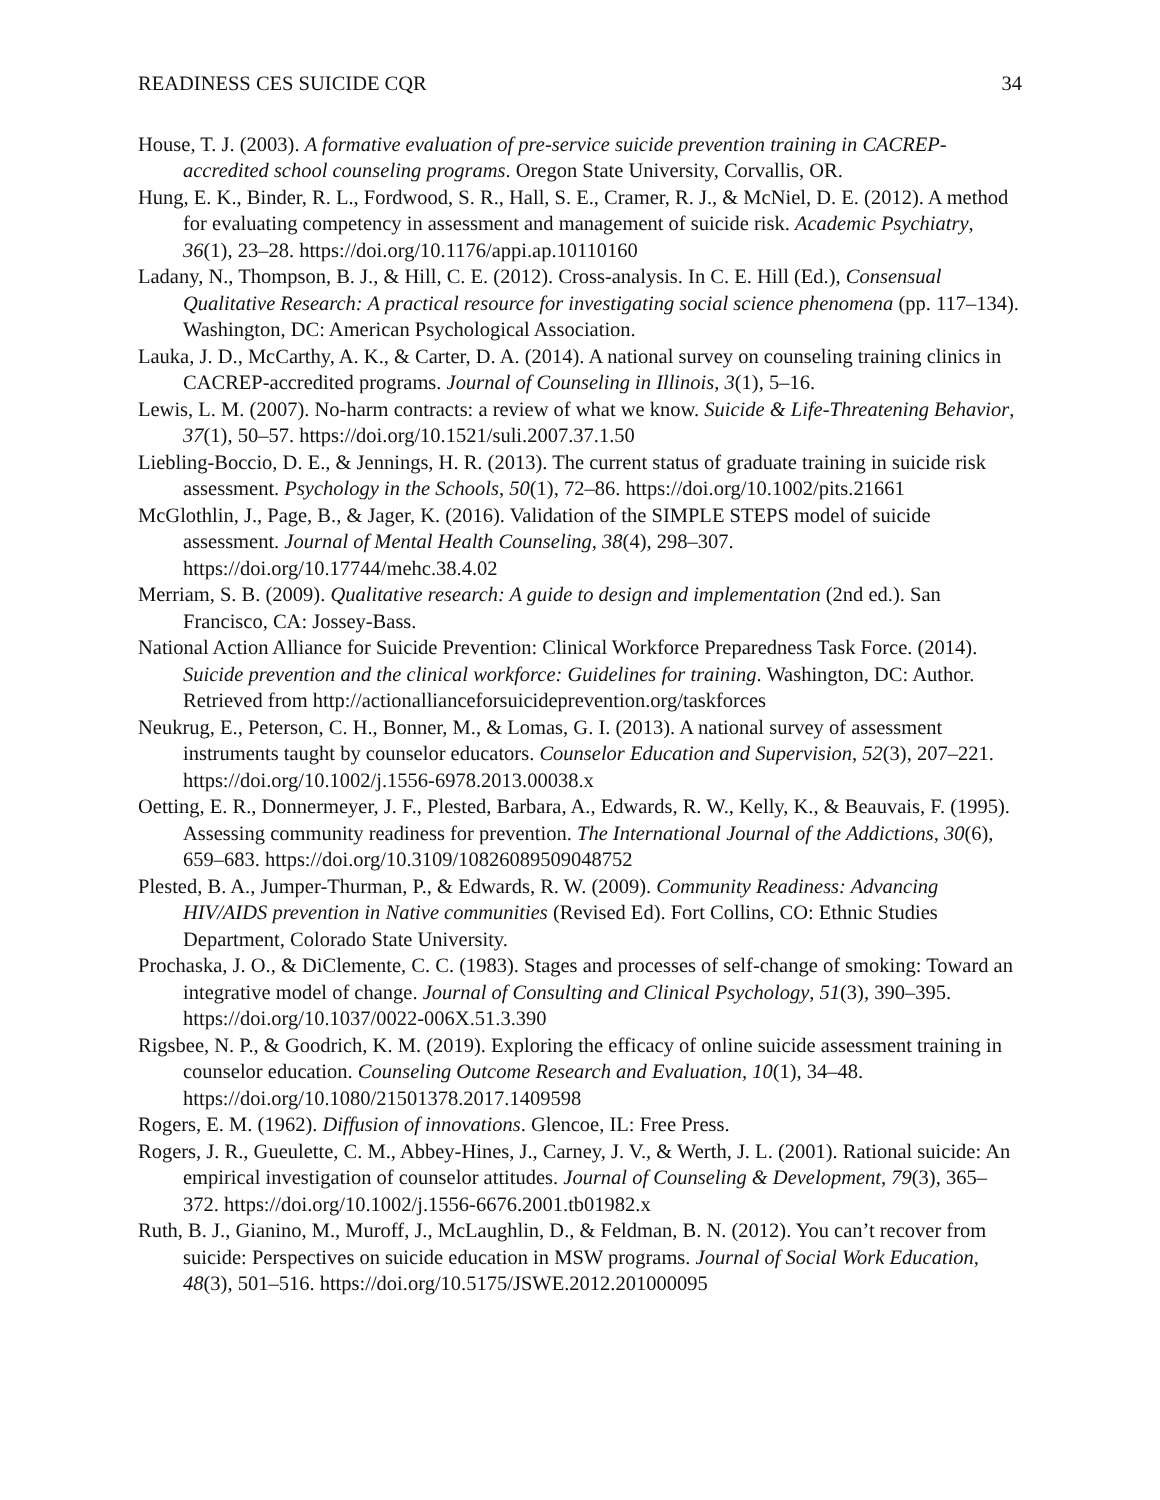READINESS CES SUICIDE CQR 34
House, T. J. (2003). A formative evaluation of pre-service suicide prevention training in CACREP-accredited school counseling programs. Oregon State University, Corvallis, OR.
Hung, E. K., Binder, R. L., Fordwood, S. R., Hall, S. E., Cramer, R. J., & McNiel, D. E. (2012). A method for evaluating competency in assessment and management of suicide risk. Academic Psychiatry, 36(1), 23–28. https://doi.org/10.1176/appi.ap.10110160
Ladany, N., Thompson, B. J., & Hill, C. E. (2012). Cross-analysis. In C. E. Hill (Ed.), Consensual Qualitative Research: A practical resource for investigating social science phenomena (pp. 117–134). Washington, DC: American Psychological Association.
Lauka, J. D., McCarthy, A. K., & Carter, D. A. (2014). A national survey on counseling training clinics in CACREP-accredited programs. Journal of Counseling in Illinois, 3(1), 5–16.
Lewis, L. M. (2007). No-harm contracts: a review of what we know. Suicide & Life-Threatening Behavior, 37(1), 50–57. https://doi.org/10.1521/suli.2007.37.1.50
Liebling-Boccio, D. E., & Jennings, H. R. (2013). The current status of graduate training in suicide risk assessment. Psychology in the Schools, 50(1), 72–86. https://doi.org/10.1002/pits.21661
McGlothlin, J., Page, B., & Jager, K. (2016). Validation of the SIMPLE STEPS model of suicide assessment. Journal of Mental Health Counseling, 38(4), 298–307. https://doi.org/10.17744/mehc.38.4.02
Merriam, S. B. (2009). Qualitative research: A guide to design and implementation (2nd ed.). San Francisco, CA: Jossey-Bass.
National Action Alliance for Suicide Prevention: Clinical Workforce Preparedness Task Force. (2014). Suicide prevention and the clinical workforce: Guidelines for training. Washington, DC: Author. Retrieved from http://actionallianceforsuicideprevention.org/taskforces
Neukrug, E., Peterson, C. H., Bonner, M., & Lomas, G. I. (2013). A national survey of assessment instruments taught by counselor educators. Counselor Education and Supervision, 52(3), 207–221. https://doi.org/10.1002/j.1556-6978.2013.00038.x
Oetting, E. R., Donnermeyer, J. F., Plested, Barbara, A., Edwards, R. W., Kelly, K., & Beauvais, F. (1995). Assessing community readiness for prevention. The International Journal of the Addictions, 30(6), 659–683. https://doi.org/10.3109/10826089509048752
Plested, B. A., Jumper-Thurman, P., & Edwards, R. W. (2009). Community Readiness: Advancing HIV/AIDS prevention in Native communities (Revised Ed). Fort Collins, CO: Ethnic Studies Department, Colorado State University.
Prochaska, J. O., & DiClemente, C. C. (1983). Stages and processes of self-change of smoking: Toward an integrative model of change. Journal of Consulting and Clinical Psychology, 51(3), 390–395. https://doi.org/10.1037/0022-006X.51.3.390
Rigsbee, N. P., & Goodrich, K. M. (2019). Exploring the efficacy of online suicide assessment training in counselor education. Counseling Outcome Research and Evaluation, 10(1), 34–48. https://doi.org/10.1080/21501378.2017.1409598
Rogers, E. M. (1962). Diffusion of innovations. Glencoe, IL: Free Press.
Rogers, J. R., Gueulette, C. M., Abbey-Hines, J., Carney, J. V., & Werth, J. L. (2001). Rational suicide: An empirical investigation of counselor attitudes. Journal of Counseling & Development, 79(3), 365–372. https://doi.org/10.1002/j.1556-6676.2001.tb01982.x
Ruth, B. J., Gianino, M., Muroff, J., McLaughlin, D., & Feldman, B. N. (2012). You can’t recover from suicide: Perspectives on suicide education in MSW programs. Journal of Social Work Education, 48(3), 501–516. https://doi.org/10.5175/JSWE.2012.201000095